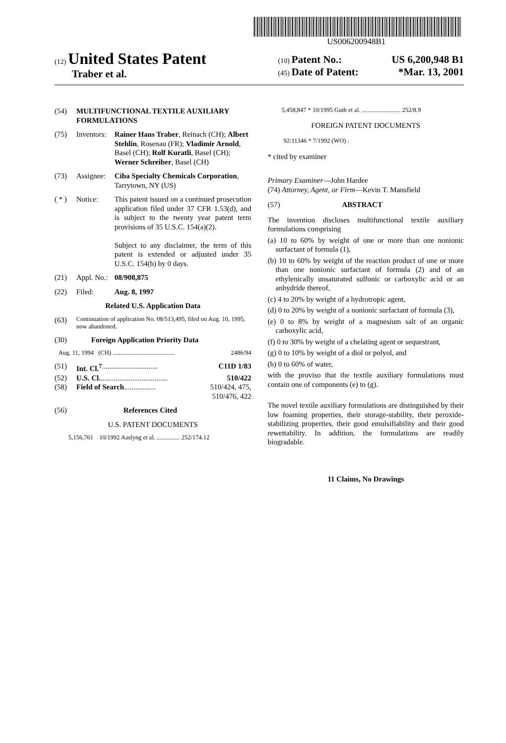US006200948B1
(12) United States Patent
Traber et al.
(10) Patent No.: US 6,200,948 B1
(45) Date of Patent: *Mar. 13, 2001
(54) MULTIFUNCTIONAL TEXTILE AUXILIARY FORMULATIONS
(75) Inventors: Rainer Hans Traber, Reinach (CH); Albert Stehlin, Rosenau (FR); Vladimir Arnold, Basel (CH); Rolf Kuratli, Basel (CH); Werner Schreiber, Basel (CH)
(73) Assignee: Ciba Specialty Chemicals Corporation, Tarrytown, NY (US)
( * ) Notice: This patent issued on a continued prosecution application filed under 37 CFR 1.53(d), and is subject to the twenty year patent term provisions of 35 U.S.C. 154(a)(2).
Subject to any disclaimer, the term of this patent is extended or adjusted under 35 U.S.C. 154(b) by 0 days.
(21) Appl. No.: 08/908,875
(22) Filed: Aug. 8, 1997
Related U.S. Application Data
(63) Continuation of application No. 08/513,495, filed on Aug. 10, 1995, now abandoned.
(30) Foreign Application Priority Data
Aug. 11, 1994 (CH) ........................................ 2486/94
(51) Int. Cl.<sup>7</sup> .............................. C11D 1/83
(52) U.S. Cl. .................................... 510/422
(58) Field of Search ................. 510/424, 475,
510/476, 422
(56) References Cited
U.S. PATENT DOCUMENTS
5,156,761 10/1992 Aaslyng et al. ............... 252/174.12
5,458,847 * 10/1995 Guth et al. ......................... 252/8.9
FOREIGN PATENT DOCUMENTS
92/11346 * 7/1992 (WO) .
* cited by examiner
Primary Examiner—John Hardee
(74) Attorney, Agent, or Firm—Kevin T. Mansfield
(57) ABSTRACT
The invention discloses multifunctional textile auxiliary formulations comprising
(a) 10 to 60% by weight of one or more than one nonionic surfactant of formula (1),
(b) 10 to 60% by weight of the reaction product of one or more than one nonionic surfactant of formula (2) and of an ethylenically unsaturated sulfonic or carboxylic acid or an anhydride thereof,
(c) 4 to 20% by weight of a hydrotropic agent,
(d) 0 to 20% by weight of a nonionic surfactant of formula (3),
(e) 0 to 8% by weight of a magnesium salt of an organic carboxylic acid,
(f) 0 to 30% by weight of a chelating agent or sequestrant,
(g) 0 to 10% by weight of a diol or polyol, and
(h) 0 to 60% of water,
with the proviso that the textile auxiliary formulations must contain one of components (e) to (g).
The novel textile auxiliary formulations are distinguished by their low foaming properties, their storage-stability, their peroxide-stabilizing properties, their good emulsifiability and their good rewettability. In addition, the formulations are readily biogradable.
11 Claims, No Drawings